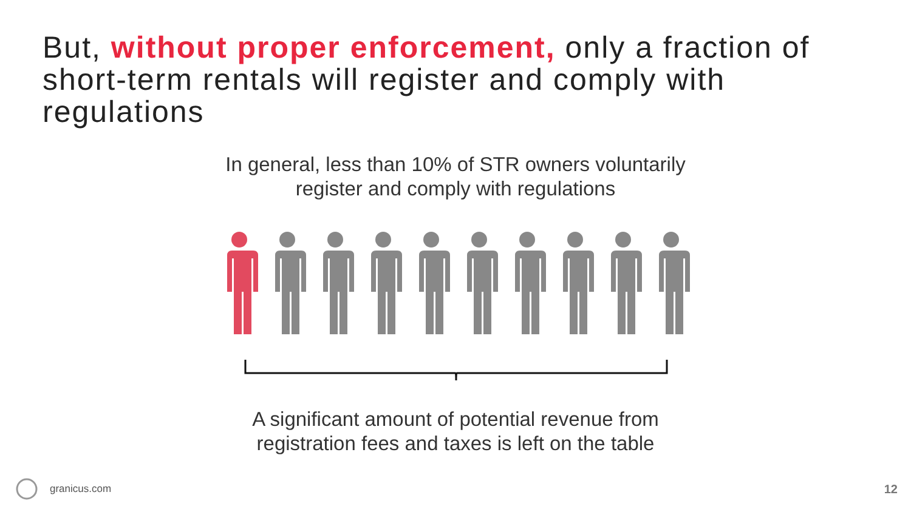But, without proper enforcement, only a fraction of short-term rentals will register and comply with regulations
In general, less than 10% of STR owners voluntarily
register and comply with regulations
A significant amount of potential revenue from
registration fees and taxes is left on the table
granicus.com
12